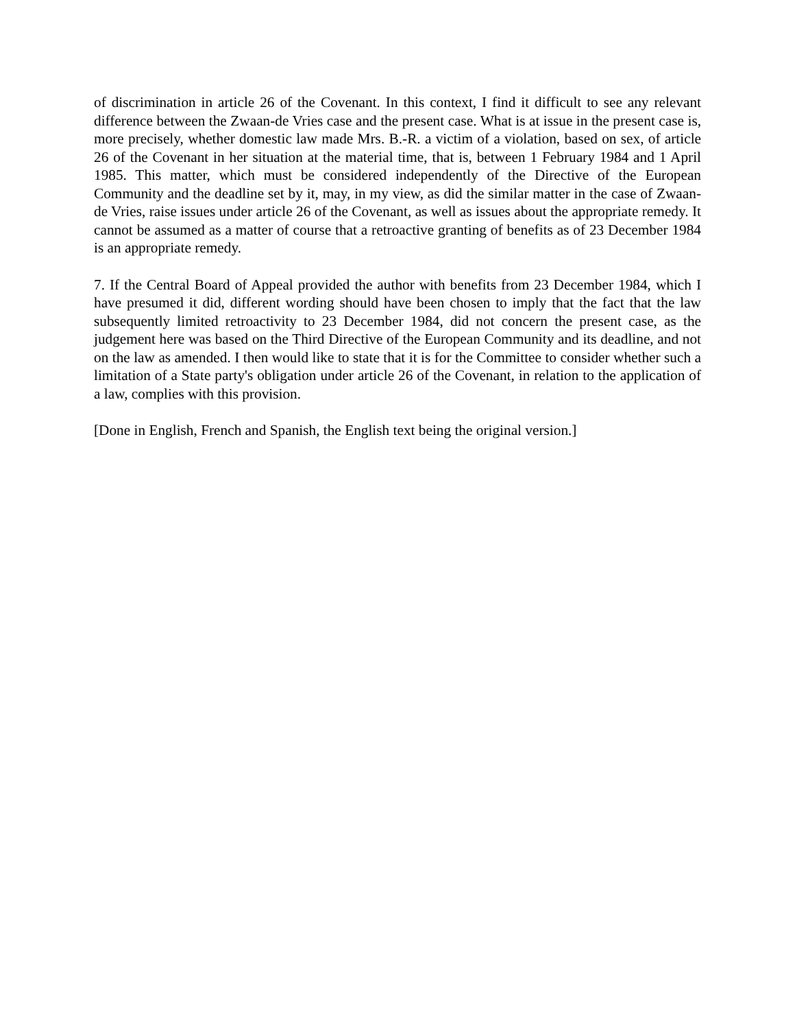of discrimination in article 26 of the Covenant. In this context, I find it difficult to see any relevant difference between the Zwaan-de Vries case and the present case. What is at issue in the present case is, more precisely, whether domestic law made Mrs. B.-R. a victim of a violation, based on sex, of article 26 of the Covenant in her situation at the material time, that is, between 1 February 1984 and 1 April 1985. This matter, which must be considered independently of the Directive of the European Community and the deadline set by it, may, in my view, as did the similar matter in the case of Zwaan-de Vries, raise issues under article 26 of the Covenant, as well as issues about the appropriate remedy. It cannot be assumed as a matter of course that a retroactive granting of benefits as of 23 December 1984 is an appropriate remedy.
7. If the Central Board of Appeal provided the author with benefits from 23 December 1984, which I have presumed it did, different wording should have been chosen to imply that the fact that the law subsequently limited retroactivity to 23 December 1984, did not concern the present case, as the judgement here was based on the Third Directive of the European Community and its deadline, and not on the law as amended. I then would like to state that it is for the Committee to consider whether such a limitation of a State party's obligation under article 26 of the Covenant, in relation to the application of a law, complies with this provision.
[Done in English, French and Spanish, the English text being the original version.]